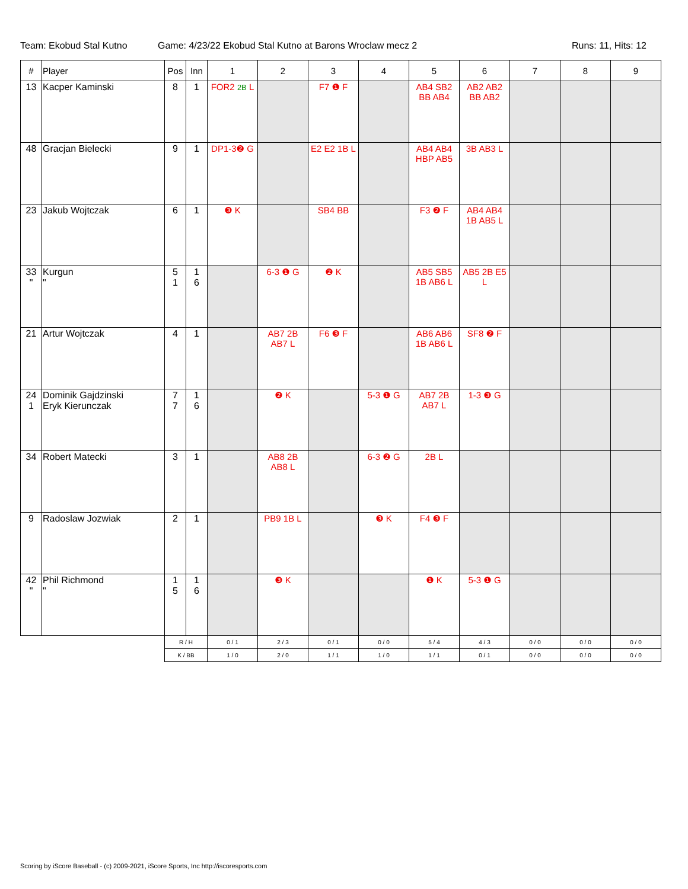Team: Ekobud Stal Kutno Game: 4/23/22 Ekobud Stal Kutno at Barons Wroclaw mecz 2 Runs: 11, Hits: 12
| # | Player | Pos | Inn | 1 | 2 | 3 | 4 | 5 | 6 | 7 | 8 | 9 |
| --- | --- | --- | --- | --- | --- | --- | --- | --- | --- | --- | --- | --- |
| 13 | Kacper Kaminski | 8 | 1 | FOR2 2B L | | F7 ❶ F | | AB4 SB2 BB AB4 | AB2 AB2 BB AB2 | | | |
| 48 | Gracjan Bielecki | 9 | 1 | DP1-3❷ G | | E2 E2 1B L | | AB4 AB4 HBP AB5 | 3B AB3 L | | | |
| 23 | Jakub Wojtczak | 6 | 1 | ❸ K | | SB4 BB | | F3 ❷ F | AB4 AB4 1B AB5 L | | | |
| 33 " | Kurgun " | 5 1 | 1 6 | | 6-3 ❶ G | ❷ K | | AB5 SB5 1B AB6 L | AB5 2B E5 L | | | |
| 21 | Artur Wojtczak | 4 | 1 | | AB7 2B AB7 L | F6 ❸ F | | AB6 AB6 1B AB6 L | SF8 ❷ F | | | |
| 24 1 | Dominik Gajdzinski Eryk Kierunczak | 7 7 | 1 6 | | ❷ K | | 5-3 ❶ G | AB7 2B AB7 L | 1-3 ❸ G | | | |
| 34 | Robert Matecki | 3 | 1 | | AB8 2B AB8 L | | 6-3 ❷ G | 2B L | | | | |
| 9 | Radoslaw Jozwiak | 2 | 1 | | PB9 1B L | | ❸ K | F4 ❸ F | | | | |
| 42 " | Phil Richmond " | 1 5 | 1 6 | | ❸ K | | | ❶ K | 5-3 ❶ G | | | |
| | | R / H | | 0 / 1 | 2 / 3 | 0 / 1 | 0 / 0 | 5 / 4 | 4 / 3 | 0 / 0 | 0 / 0 | 0 / 0 |
| | | K / BB | | 1 / 0 | 2 / 0 | 1 / 1 | 1 / 0 | 1 / 1 | 0 / 1 | 0 / 0 | 0 / 0 | 0 / 0 |
Scoring by iScore Baseball - (c) 2009-2021, iScore Sports, Inc http://iscoresports.com